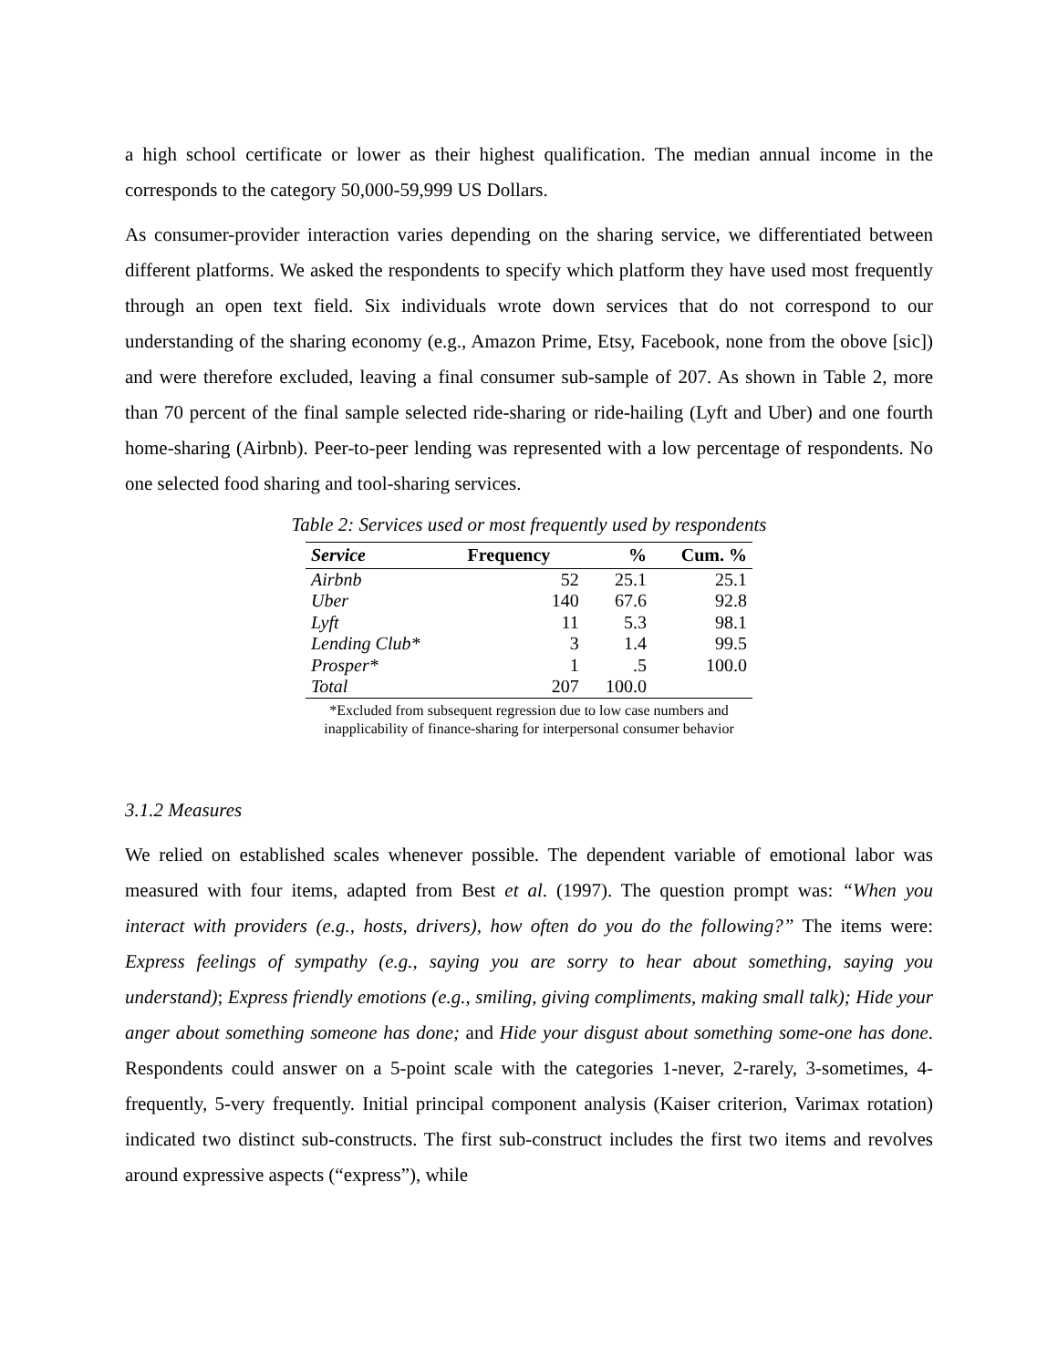a high school certificate or lower as their highest qualification. The median annual income in the corresponds to the category 50,000-59,999 US Dollars.
As consumer-provider interaction varies depending on the sharing service, we differentiated between different platforms. We asked the respondents to specify which platform they have used most frequently through an open text field. Six individuals wrote down services that do not correspond to our understanding of the sharing economy (e.g., Amazon Prime, Etsy, Facebook, none from the obove [sic]) and were therefore excluded, leaving a final consumer sub-sample of 207. As shown in Table 2, more than 70 percent of the final sample selected ride-sharing or ride-hailing (Lyft and Uber) and one fourth home-sharing (Airbnb). Peer-to-peer lending was represented with a low percentage of respondents. No one selected food sharing and tool-sharing services.
Table 2: Services used or most frequently used by respondents
| Service | Frequency | % | Cum. % |
| --- | --- | --- | --- |
| Airbnb | 52 | 25.1 | 25.1 |
| Uber | 140 | 67.6 | 92.8 |
| Lyft | 11 | 5.3 | 98.1 |
| Lending Club* | 3 | 1.4 | 99.5 |
| Prosper* | 1 | .5 | 100.0 |
| Total | 207 | 100.0 | |
*Excluded from subsequent regression due to low case numbers and
inapplicability of finance-sharing for interpersonal consumer behavior
3.1.2 Measures
We relied on established scales whenever possible. The dependent variable of emotional labor was measured with four items, adapted from Best et al. (1997). The question prompt was: “When you interact with providers (e.g., hosts, drivers), how often do you do the following?” The items were: Express feelings of sympathy (e.g., saying you are sorry to hear about something, saying you understand); Express friendly emotions (e.g., smiling, giving compliments, making small talk); Hide your anger about something someone has done; and Hide your disgust about something some-one has done. Respondents could answer on a 5-point scale with the categories 1-never, 2-rarely, 3-sometimes, 4-frequently, 5-very frequently. Initial principal component analysis (Kaiser criterion, Varimax rotation) indicated two distinct sub-constructs. The first sub-construct includes the first two items and revolves around expressive aspects (“express”), while